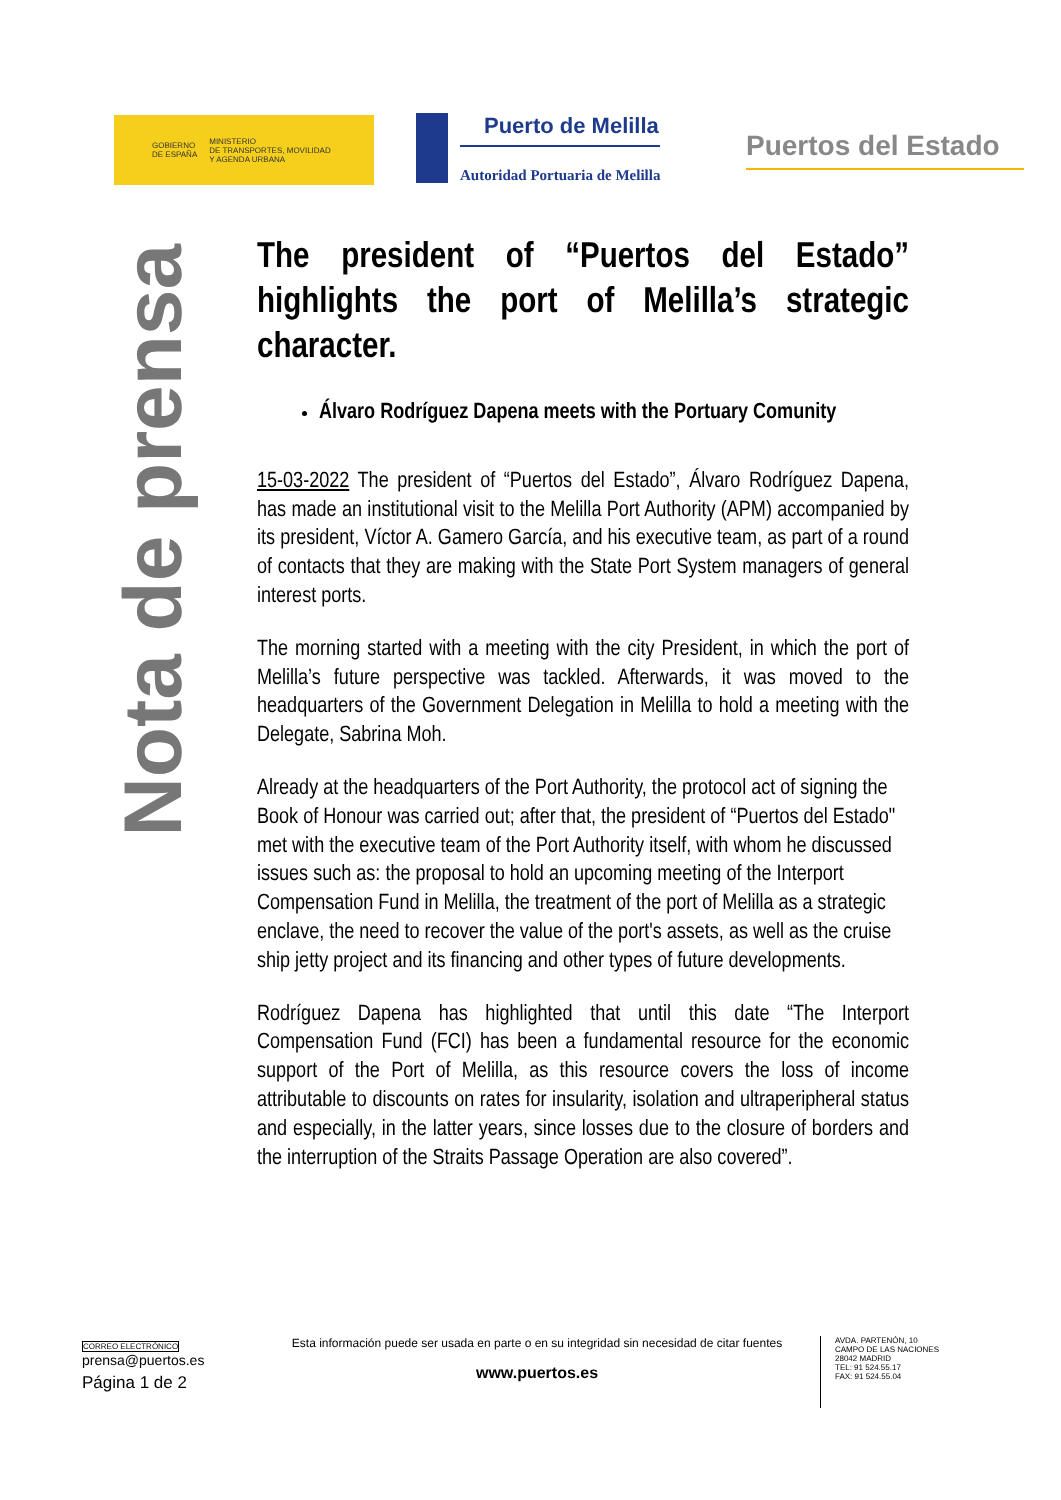GOBIERNO
DE ESPAÑA
MINISTERIO
DE TRANSPORTES, MOVILIDAD
Y AGENDA URBANA
Puerto de Melilla
Autoridad Portuaria de Melilla
Puertos del Estado
Nota de prensa
The president of “Puertos del Estado” highlights the port of Melilla’s strategic character.
Álvaro Rodríguez Dapena meets with the Portuary Comunity
15-03-2022 The president of “Puertos del Estado”, Álvaro Rodríguez Dapena, has made an institutional visit to the Melilla Port Authority (APM) accompanied by its president, Víctor A. Gamero García, and his executive team, as part of a round of contacts that they are making with the State Port System managers of general interest ports.
The morning started with a meeting with the city President, in which the port of Melilla’s future perspective was tackled. Afterwards, it was moved to the headquarters of the Government Delegation in Melilla to hold a meeting with the Delegate, Sabrina Moh.
Already at the headquarters of the Port Authority, the protocol act of signing the Book of Honour was carried out; after that, the president of “Puertos del Estado" met with the executive team of the Port Authority itself, with whom he discussed issues such as: the proposal to hold an upcoming meeting of the Interport Compensation Fund in Melilla, the treatment of the port of Melilla as a strategic enclave, the need to recover the value of the port's assets, as well as the cruise ship jetty project and its financing and other types of future developments.
Rodríguez Dapena has highlighted that until this date “The Interport Compensation Fund (FCI) has been a fundamental resource for the economic support of the Port of Melilla, as this resource covers the loss of income attributable to discounts on rates for insularity, isolation and ultraperipheral status and especially, in the latter years, since losses due to the closure of borders and the interruption of the Straits Passage Operation are also covered”.
CORREO ELECTRÓNICO
prensa@puertos.es
Página 1 de 2
Esta información puede ser usada en parte o en su integridad sin necesidad de citar fuentes
www.puertos.es
AVDA. PARTENÓN, 10
CAMPO DE LAS NACIONES
28042 MADRID
TEL: 91 524.55.17
FAX: 91 524.55.04